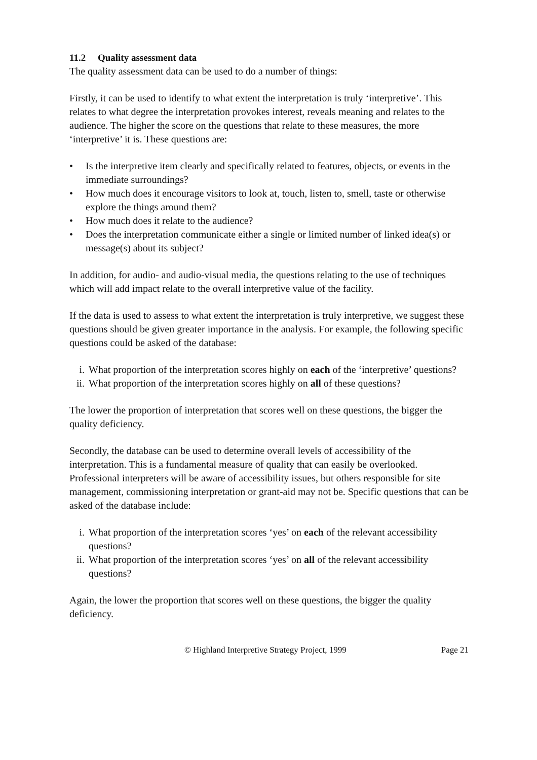11.2 Quality assessment data
The quality assessment data can be used to do a number of things:
Firstly, it can be used to identify to what extent the interpretation is truly ‘interpretive’. This relates to what degree the interpretation provokes interest, reveals meaning and relates to the audience. The higher the score on the questions that relate to these measures, the more ‘interpretive’ it is. These questions are:
• Is the interpretive item clearly and specifically related to features, objects, or events in the immediate surroundings?
• How much does it encourage visitors to look at, touch, listen to, smell, taste or otherwise explore the things around them?
• How much does it relate to the audience?
• Does the interpretation communicate either a single or limited number of linked idea(s) or message(s) about its subject?
In addition, for audio- and audio-visual media, the questions relating to the use of techniques which will add impact relate to the overall interpretive value of the facility.
If the data is used to assess to what extent the interpretation is truly interpretive, we suggest these questions should be given greater importance in the analysis. For example, the following specific questions could be asked of the database:
i. What proportion of the interpretation scores highly on each of the ‘interpretive’ questions?
ii. What proportion of the interpretation scores highly on all of these questions?
The lower the proportion of interpretation that scores well on these questions, the bigger the quality deficiency.
Secondly, the database can be used to determine overall levels of accessibility of the interpretation. This is a fundamental measure of quality that can easily be overlooked. Professional interpreters will be aware of accessibility issues, but others responsible for site management, commissioning interpretation or grant-aid may not be. Specific questions that can be asked of the database include:
i. What proportion of the interpretation scores ‘yes’ on each of the relevant accessibility questions?
ii. What proportion of the interpretation scores ‘yes’ on all of the relevant accessibility questions?
Again, the lower the proportion that scores well on these questions, the bigger the quality deficiency.
© Highland Interpretive Strategy Project, 1999 Page 21